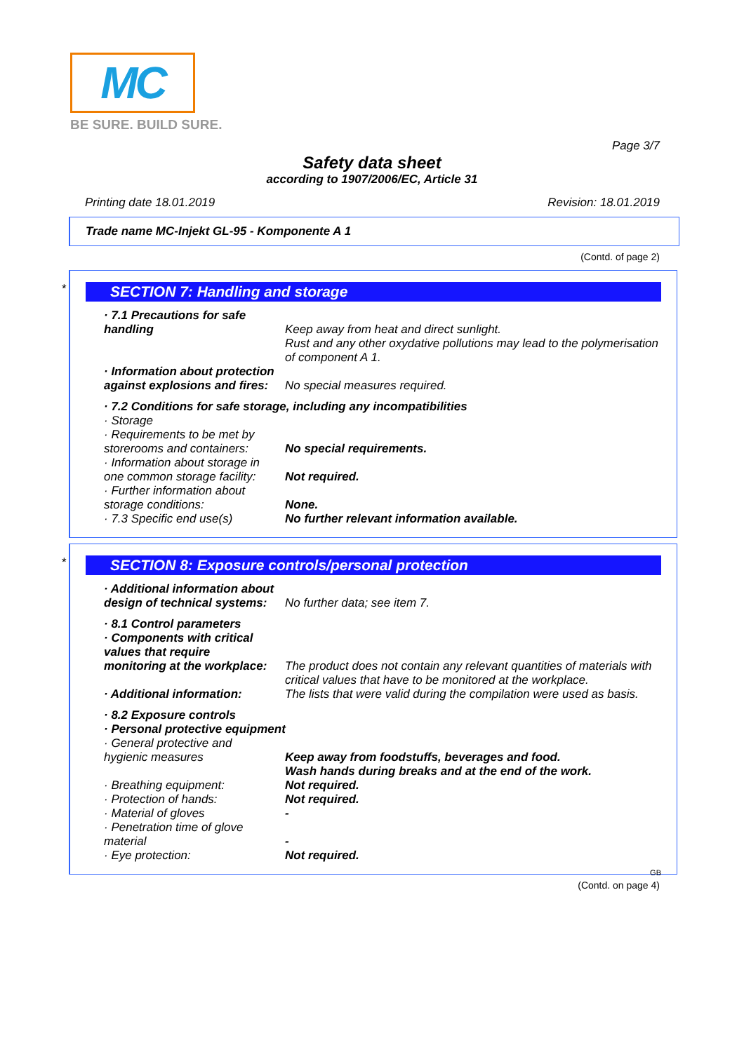MC
BE SURE. BUILD SURE.
Page 3/7
Safety data sheet
according to 1907/2006/EC, Article 31
Printing date 18.01.2019 Revision: 18.01.2019
Trade name MC-Injekt GL-95 - Komponente A 1
(Contd. of page 2)
*
SECTION 7: Handling and storage
· 7.1 Precautions for safe
handling
Keep away from heat and direct sunlight.
Rust and any other oxydative pollutions may lead to the polymerisation of component A 1.
· Information about protection
against explosions and fires:
No special measures required.
· 7.2 Conditions for safe storage, including any incompatibilities
· Storage
· Requirements to be met by
storerooms and containers:
No special requirements.
· Information about storage in
one common storage facility:
Not required.
· Further information about
storage conditions:
None.
· 7.3 Specific end use(s)
No further relevant information available.
*
SECTION 8: Exposure controls/personal protection
· Additional information about
design of technical systems:
No further data; see item 7.
· 8.1 Control parameters
· Components with critical
values that require
monitoring at the workplace:
The product does not contain any relevant quantities of materials with critical values that have to be monitored at the workplace.
· Additional information:
The lists that were valid during the compilation were used as basis.
· 8.2 Exposure controls
· Personal protective equipment
· General protective and
hygienic measures
Keep away from foodstuffs, beverages and food.
Wash hands during breaks and at the end of the work.
· Breathing equipment:
Not required.
· Protection of hands:
Not required.
· Material of gloves
-
· Penetration time of glove
material
-
· Eye protection:
Not required.
GB
(Contd. on page 4)